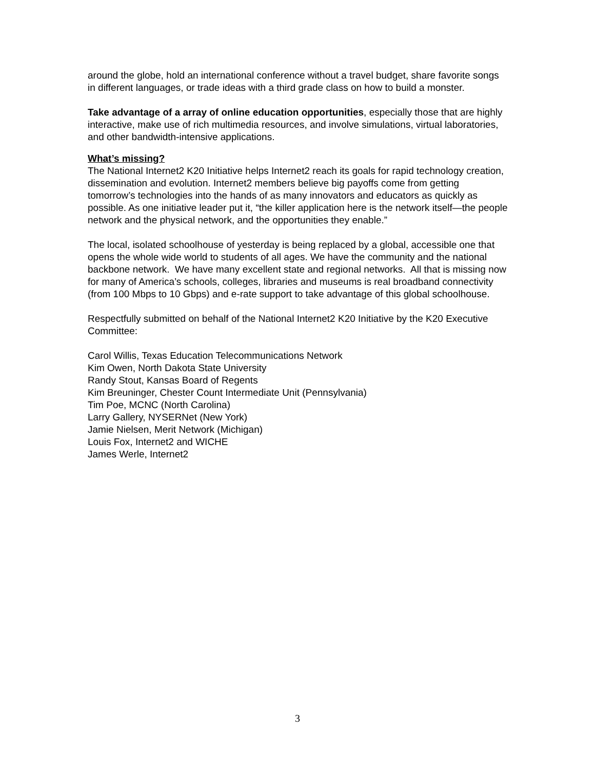around the globe, hold an international conference without a travel budget, share favorite songs in different languages, or trade ideas with a third grade class on how to build a monster.
Take advantage of a array of online education opportunities, especially those that are highly interactive, make use of rich multimedia resources, and involve simulations, virtual laboratories, and other bandwidth-intensive applications.
What’s missing?
The National Internet2 K20 Initiative helps Internet2 reach its goals for rapid technology creation, dissemination and evolution. Internet2 members believe big payoffs come from getting tomorrow’s technologies into the hands of as many innovators and educators as quickly as possible. As one initiative leader put it, “the killer application here is the network itself—the people network and the physical network, and the opportunities they enable.”
The local, isolated schoolhouse of yesterday is being replaced by a global, accessible one that opens the whole wide world to students of all ages. We have the community and the national backbone network. We have many excellent state and regional networks. All that is missing now for many of America’s schools, colleges, libraries and museums is real broadband connectivity (from 100 Mbps to 10 Gbps) and e-rate support to take advantage of this global schoolhouse.
Respectfully submitted on behalf of the National Internet2 K20 Initiative by the K20 Executive Committee:
Carol Willis, Texas Education Telecommunications Network
Kim Owen, North Dakota State University
Randy Stout, Kansas Board of Regents
Kim Breuninger, Chester Count Intermediate Unit (Pennsylvania)
Tim Poe, MCNC (North Carolina)
Larry Gallery, NYSERNet (New York)
Jamie Nielsen, Merit Network (Michigan)
Louis Fox, Internet2 and WICHE
James Werle, Internet2
3